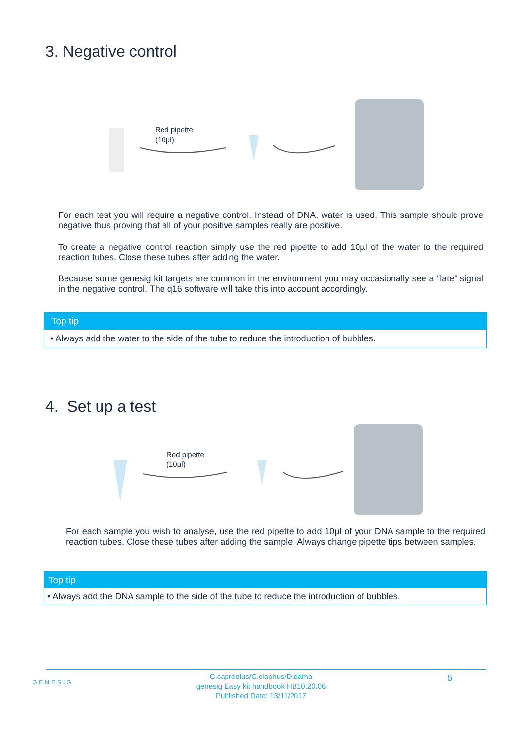3. Negative control
Red pipette
(10µl)
For each test you will require a negative control. Instead of DNA, water is used. This sample should prove negative thus proving that all of your positive samples really are positive.
To create a negative control reaction simply use the red pipette to add 10µl of the water to the required reaction tubes. Close these tubes after adding the water.
Because some genesig kit targets are common in the environment you may occasionally see a “late” signal in the negative control. The q16 software will take this into account accordingly.
Top tip
• Always add the water to the side of the tube to reduce the introduction of bubbles.
4. Set up a test
Red pipette
(10µl)
For each sample you wish to analyse, use the red pipette to add 10µl of your DNA sample to the required reaction tubes. Close these tubes after adding the sample. Always change pipette tips between samples.
Top tip
• Always add the DNA sample to the side of the tube to reduce the introduction of bubbles.
GENESIG
C.capreolus/C.elaphus/D.dama
genesig Easy kit handbook HB10.20.06
Published Date: 13/11/2017
5